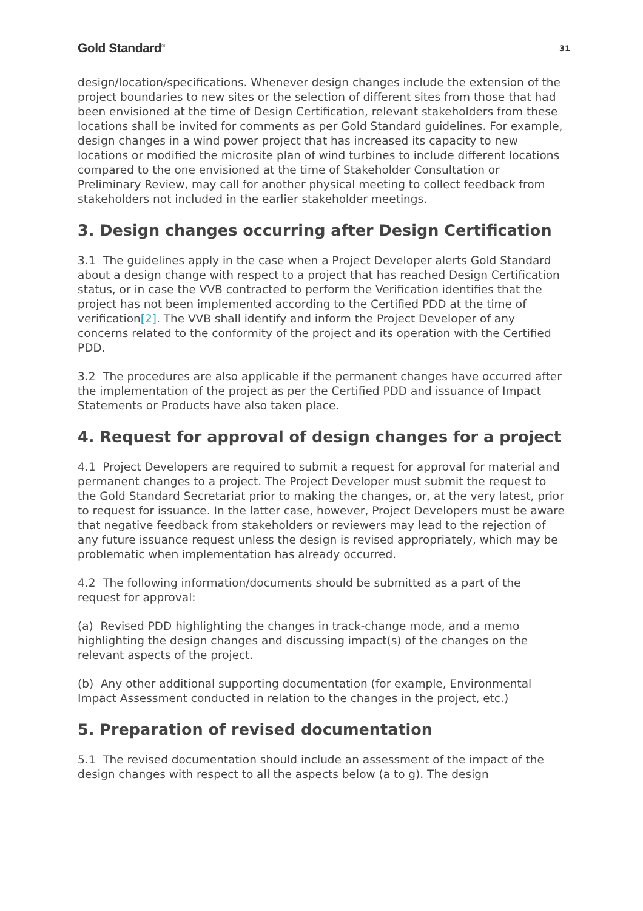Gold Standard<sup>®</sup> 31
design/location/specifications. Whenever design changes include the extension of the project boundaries to new sites or the selection of different sites from those that had been envisioned at the time of Design Certification, relevant stakeholders from these locations shall be invited for comments as per Gold Standard guidelines. For example, design changes in a wind power project that has increased its capacity to new locations or modified the microsite plan of wind turbines to include different locations compared to the one envisioned at the time of Stakeholder Consultation or Preliminary Review, may call for another physical meeting to collect feedback from stakeholders not included in the earlier stakeholder meetings.
3. Design changes occurring after Design Certification
3.1 The guidelines apply in the case when a Project Developer alerts Gold Standard about a design change with respect to a project that has reached Design Certification status, or in case the VVB contracted to perform the Verification identifies that the project has not been implemented according to the Certified PDD at the time of verification[2]. The VVB shall identify and inform the Project Developer of any concerns related to the conformity of the project and its operation with the Certified PDD.
3.2 The procedures are also applicable if the permanent changes have occurred after the implementation of the project as per the Certified PDD and issuance of Impact Statements or Products have also taken place.
4. Request for approval of design changes for a project
4.1 Project Developers are required to submit a request for approval for material and permanent changes to a project. The Project Developer must submit the request to the Gold Standard Secretariat prior to making the changes, or, at the very latest, prior to request for issuance. In the latter case, however, Project Developers must be aware that negative feedback from stakeholders or reviewers may lead to the rejection of any future issuance request unless the design is revised appropriately, which may be problematic when implementation has already occurred.
4.2 The following information/documents should be submitted as a part of the request for approval:
(a) Revised PDD highlighting the changes in track-change mode, and a memo highlighting the design changes and discussing impact(s) of the changes on the relevant aspects of the project.
(b) Any other additional supporting documentation (for example, Environmental Impact Assessment conducted in relation to the changes in the project, etc.)
5. Preparation of revised documentation
5.1 The revised documentation should include an assessment of the impact of the design changes with respect to all the aspects below (a to g). The design